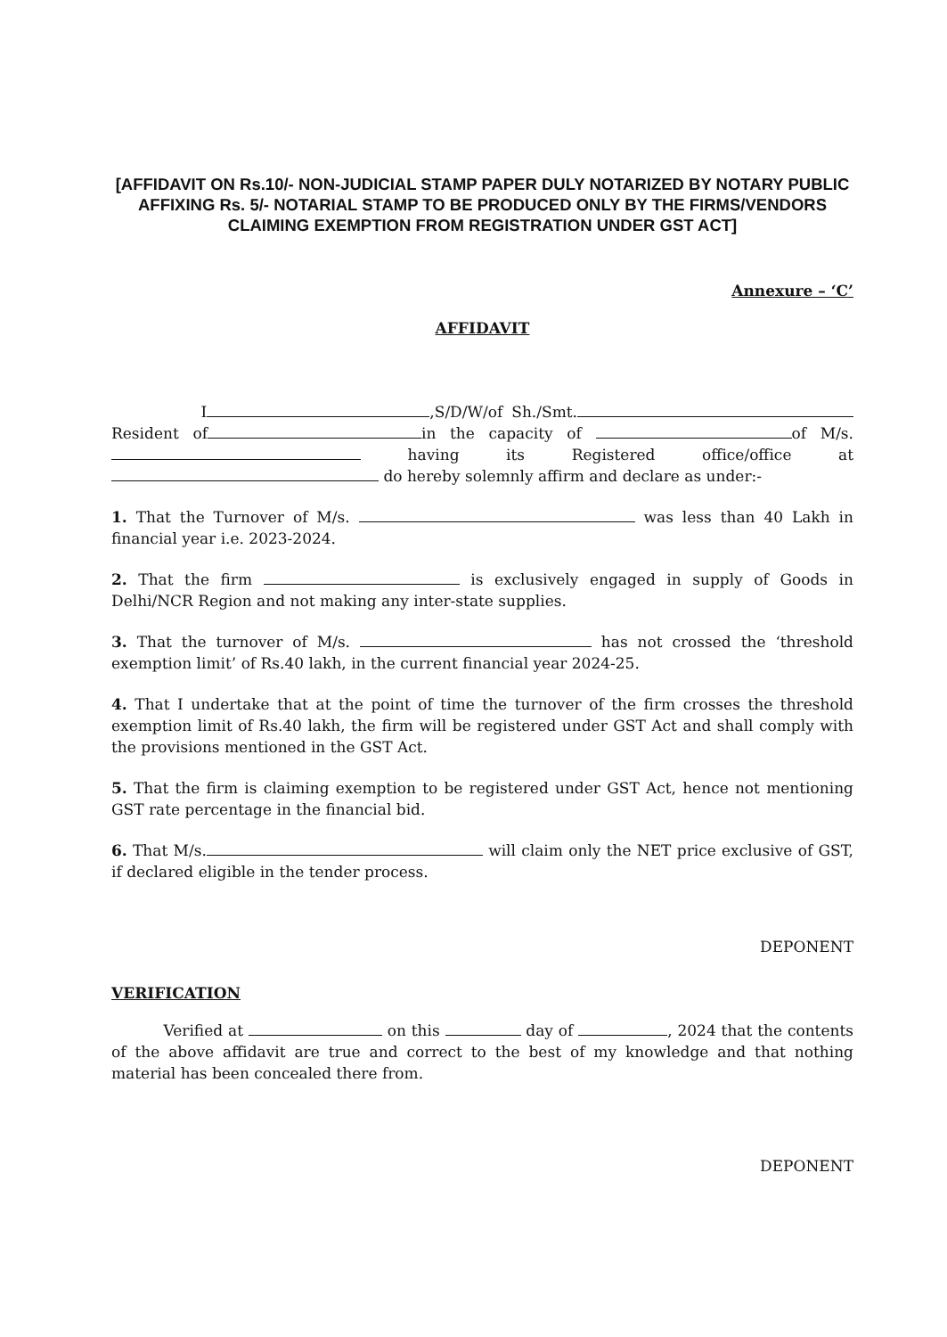[AFFIDAVIT ON Rs.10/- NON-JUDICIAL STAMP PAPER DULY NOTARIZED BY NOTARY PUBLIC AFFIXING Rs. 5/- NOTARIAL STAMP TO BE PRODUCED ONLY BY THE FIRMS/VENDORS CLAIMING EXEMPTION FROM REGISTRATION UNDER GST ACT]
Annexure – ‘C’
AFFIDAVIT
I ,S/D/W/of Sh./Smt. Resident of in the capacity of of M/s. having its Registered office/office at do hereby solemnly affirm and declare as under:-
1. That the Turnover of M/s. was less than 40 Lakh in financial year i.e. 2023-2024.
2. That the firm is exclusively engaged in supply of Goods in Delhi/NCR Region and not making any inter-state supplies.
3. That the turnover of M/s. has not crossed the ‘threshold exemption limit’ of Rs.40 lakh, in the current financial year 2024-25.
4. That I undertake that at the point of time the turnover of the firm crosses the threshold exemption limit of Rs.40 lakh, the firm will be registered under GST Act and shall comply with the provisions mentioned in the GST Act.
5. That the firm is claiming exemption to be registered under GST Act, hence not mentioning GST rate percentage in the financial bid.
6. That M/s. will claim only the NET price exclusive of GST, if declared eligible in the tender process.
DEPONENT
VERIFICATION
Verified at on this day of , 2024 that the contents of the above affidavit are true and correct to the best of my knowledge and that nothing material has been concealed there from.
DEPONENT